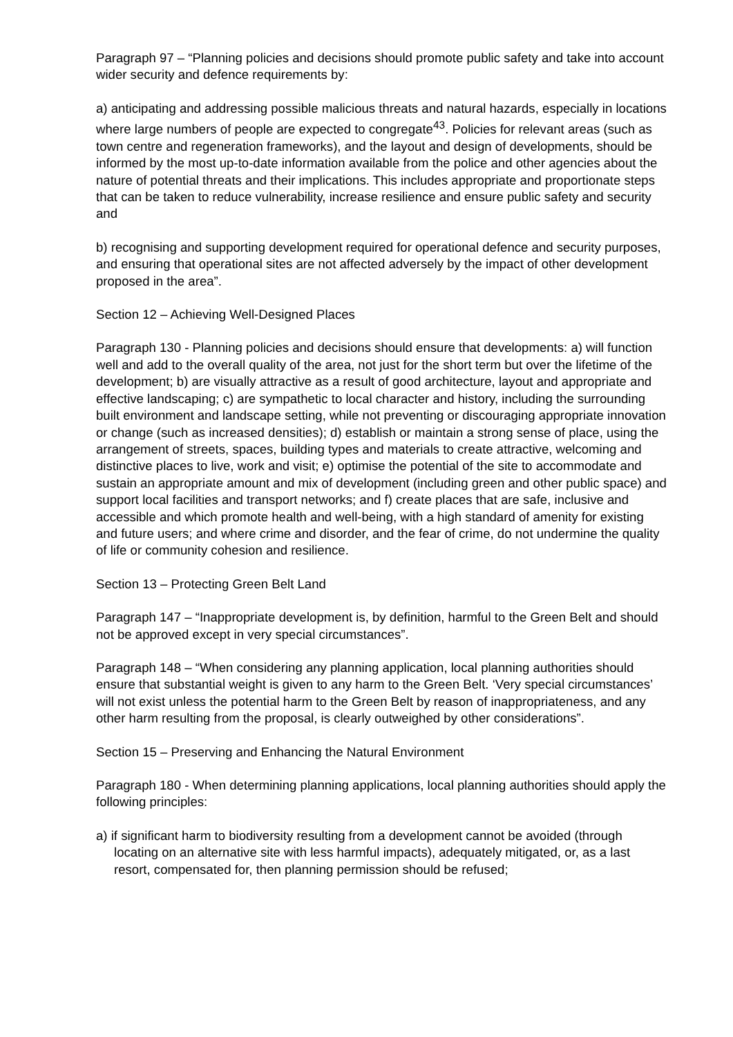Paragraph 97 – “Planning policies and decisions should promote public safety and take into account wider security and defence requirements by:
a) anticipating and addressing possible malicious threats and natural hazards, especially in locations where large numbers of people are expected to congregate<sup>43</sup>. Policies for relevant areas (such as town centre and regeneration frameworks), and the layout and design of developments, should be informed by the most up-to-date information available from the police and other agencies about the nature of potential threats and their implications. This includes appropriate and proportionate steps that can be taken to reduce vulnerability, increase resilience and ensure public safety and security and
b) recognising and supporting development required for operational defence and security purposes, and ensuring that operational sites are not affected adversely by the impact of other development proposed in the area”.
Section 12 – Achieving Well-Designed Places
Paragraph 130 - Planning policies and decisions should ensure that developments: a) will function well and add to the overall quality of the area, not just for the short term but over the lifetime of the development; b) are visually attractive as a result of good architecture, layout and appropriate and effective landscaping; c) are sympathetic to local character and history, including the surrounding built environment and landscape setting, while not preventing or discouraging appropriate innovation or change (such as increased densities); d) establish or maintain a strong sense of place, using the arrangement of streets, spaces, building types and materials to create attractive, welcoming and distinctive places to live, work and visit; e) optimise the potential of the site to accommodate and sustain an appropriate amount and mix of development (including green and other public space) and support local facilities and transport networks; and f) create places that are safe, inclusive and accessible and which promote health and well-being, with a high standard of amenity for existing and future users; and where crime and disorder, and the fear of crime, do not undermine the quality of life or community cohesion and resilience.
Section 13 – Protecting Green Belt Land
Paragraph 147 – “Inappropriate development is, by definition, harmful to the Green Belt and should not be approved except in very special circumstances”.
Paragraph 148 – “When considering any planning application, local planning authorities should ensure that substantial weight is given to any harm to the Green Belt. ‘Very special circumstances’ will not exist unless the potential harm to the Green Belt by reason of inappropriateness, and any other harm resulting from the proposal, is clearly outweighed by other considerations”.
Section 15 – Preserving and Enhancing the Natural Environment
Paragraph 180 - When determining planning applications, local planning authorities should apply the following principles:
a) if significant harm to biodiversity resulting from a development cannot be avoided (through locating on an alternative site with less harmful impacts), adequately mitigated, or, as a last resort, compensated for, then planning permission should be refused;